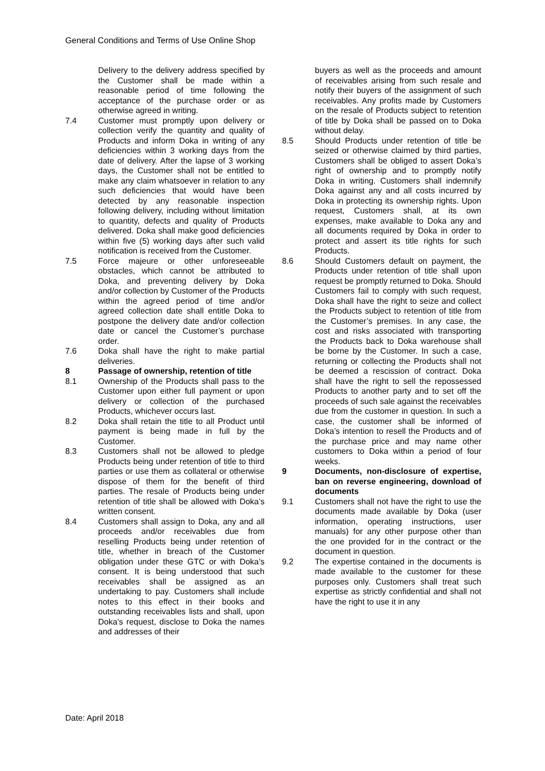General Conditions and Terms of Use Online Shop
Delivery to the delivery address specified by the Customer shall be made within a reasonable period of time following the acceptance of the purchase order or as otherwise agreed in writing.
7.4 Customer must promptly upon delivery or collection verify the quantity and quality of Products and inform Doka in writing of any deficiencies within 3 working days from the date of delivery. After the lapse of 3 working days, the Customer shall not be entitled to make any claim whatsoever in relation to any such deficiencies that would have been detected by any reasonable inspection following delivery, including without limitation to quantity, defects and quality of Products delivered. Doka shall make good deficiencies within five (5) working days after such valid notification is received from the Customer.
7.5 Force majeure or other unforeseeable obstacles, which cannot be attributed to Doka, and preventing delivery by Doka and/or collection by Customer of the Products within the agreed period of time and/or agreed collection date shall entitle Doka to postpone the delivery date and/or collection date or cancel the Customer’s purchase order.
7.6 Doka shall have the right to make partial deliveries.
8 Passage of ownership, retention of title
8.1 Ownership of the Products shall pass to the Customer upon either full payment or upon delivery or collection of the purchased Products, whichever occurs last.
8.2 Doka shall retain the title to all Product until payment is being made in full by the Customer.
8.3 Customers shall not be allowed to pledge Products being under retention of title to third parties or use them as collateral or otherwise dispose of them for the benefit of third parties. The resale of Products being under retention of title shall be allowed with Doka’s written consent.
8.4 Customers shall assign to Doka, any and all proceeds and/or receivables due from reselling Products being under retention of title, whether in breach of the Customer obligation under these GTC or with Doka’s consent. It is being understood that such receivables shall be assigned as an undertaking to pay. Customers shall include notes to this effect in their books and outstanding receivables lists and shall, upon Doka’s request, disclose to Doka the names and addresses of their
buyers as well as the proceeds and amount of receivables arising from such resale and notify their buyers of the assignment of such receivables. Any profits made by Customers on the resale of Products subject to retention of title by Doka shall be passed on to Doka without delay.
8.5 Should Products under retention of title be seized or otherwise claimed by third parties, Customers shall be obliged to assert Doka’s right of ownership and to promptly notify Doka in writing. Customers shall indemnify Doka against any and all costs incurred by Doka in protecting its ownership rights. Upon request, Customers shall, at its own expenses, make available to Doka any and all documents required by Doka in order to protect and assert its title rights for such Products.
8.6 Should Customers default on payment, the Products under retention of title shall upon request be promptly returned to Doka. Should Customers fail to comply with such request, Doka shall have the right to seize and collect the Products subject to retention of title from the Customer’s premises. In any case, the cost and risks associated with transporting the Products back to Doka warehouse shall be borne by the Customer. In such a case, returning or collecting the Products shall not be deemed a rescission of contract. Doka shall have the right to sell the repossessed Products to another party and to set off the proceeds of such sale against the receivables due from the customer in question. In such a case, the customer shall be informed of Doka’s intention to resell the Products and of the purchase price and may name other customers to Doka within a period of four weeks.
9 Documents, non-disclosure of expertise, ban on reverse engineering, download of documents
9.1 Customers shall not have the right to use the documents made available by Doka (user information, operating instructions, user manuals) for any other purpose other than the one provided for in the contract or the document in question.
9.2 The expertise contained in the documents is made available to the customer for these purposes only. Customers shall treat such expertise as strictly confidential and shall not have the right to use it in any
Date: April 2018